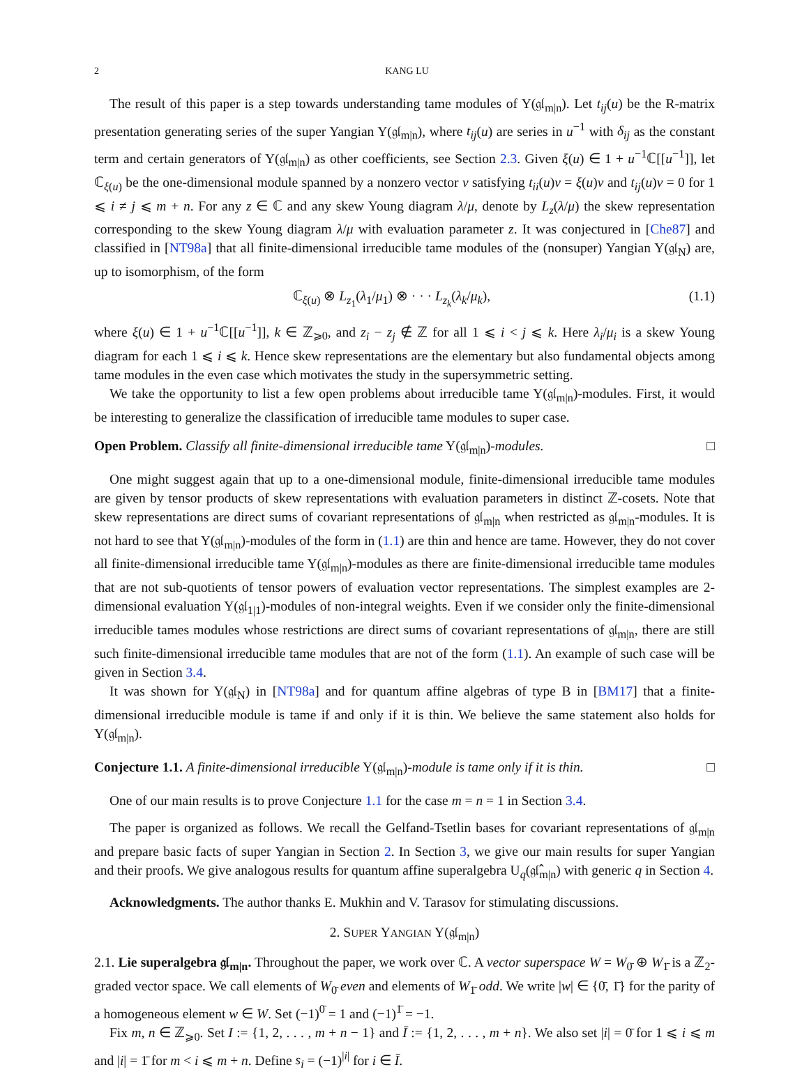2 KANG LU
The result of this paper is a step towards understanding tame modules of Y(𝔤𝔩<sub>m|n</sub>). Let t<sub>ij</sub>(u) be the R-matrix presentation generating series of the super Yangian Y(𝔤𝔩<sub>m|n</sub>), where t<sub>ij</sub>(u) are series in u<sup>−1</sup> with δ<sub>ij</sub> as the constant term and certain generators of Y(𝔤𝔩<sub>m|n</sub>) as other coefficients, see Section 2.3. Given ξ(u) ∈ 1 + u<sup>−1</sup>ℂ[[u<sup>−1</sup>]], let ℂ<sub>ξ(u)</sub> be the one-dimensional module spanned by a nonzero vector v satisfying t<sub>ii</sub>(u)v = ξ(u)v and t<sub>ij</sub>(u)v = 0 for 1 ⩽ i ≠ j ⩽ m + n. For any z ∈ ℂ and any skew Young diagram λ/μ, denote by L<sub>z</sub>(λ/μ) the skew representation corresponding to the skew Young diagram λ/μ with evaluation parameter z. It was conjectured in [Che87] and classified in [NT98a] that all finite-dimensional irreducible tame modules of the (nonsuper) Yangian Y(𝔤𝔩<sub>N</sub>) are, up to isomorphism, of the form
ℂ<sub>ξ(u)</sub> ⊗ L<sub>z<sub>1</sub></sub>(λ<sub>1</sub>/μ<sub>1</sub>) ⊗ · · · L<sub>z<sub>k</sub></sub>(λ<sub>k</sub>/μ<sub>k</sub>), (1.1)
where ξ(u) ∈ 1 + u<sup>−1</sup>ℂ[[u<sup>−1</sup>]], k ∈ ℤ<sub>⩾0</sub>, and z<sub>i</sub> − z<sub>j</sub> ∉ ℤ for all 1 ⩽ i < j ⩽ k. Here λ<sub>i</sub>/μ<sub>i</sub> is a skew Young diagram for each 1 ⩽ i ⩽ k. Hence skew representations are the elementary but also fundamental objects among tame modules in the even case which motivates the study in the supersymmetric setting.
We take the opportunity to list a few open problems about irreducible tame Y(𝔤𝔩<sub>m|n</sub>)-modules. First, it would be interesting to generalize the classification of irreducible tame modules to super case.
Open Problem. Classify all finite-dimensional irreducible tame Y(𝔤𝔩<sub>m|n</sub>)-modules. □
One might suggest again that up to a one-dimensional module, finite-dimensional irreducible tame modules are given by tensor products of skew representations with evaluation parameters in distinct ℤ-cosets. Note that skew representations are direct sums of covariant representations of 𝔤𝔩<sub>m|n</sub> when restricted as 𝔤𝔩<sub>m|n</sub>-modules. It is not hard to see that Y(𝔤𝔩<sub>m|n</sub>)-modules of the form in (1.1) are thin and hence are tame. However, they do not cover all finite-dimensional irreducible tame Y(𝔤𝔩<sub>m|n</sub>)-modules as there are finite-dimensional irreducible tame modules that are not sub-quotients of tensor powers of evaluation vector representations. The simplest examples are 2-dimensional evaluation Y(𝔤𝔩<sub>1|1</sub>)-modules of non-integral weights. Even if we consider only the finite-dimensional irreducible tames modules whose restrictions are direct sums of covariant representations of 𝔤𝔩<sub>m|n</sub>, there are still such finite-dimensional irreducible tame modules that are not of the form (1.1). An example of such case will be given in Section 3.4.
It was shown for Y(𝔤𝔩<sub>N</sub>) in [NT98a] and for quantum affine algebras of type B in [BM17] that a finite-dimensional irreducible module is tame if and only if it is thin. We believe the same statement also holds for Y(𝔤𝔩<sub>m|n</sub>).
Conjecture 1.1. A finite-dimensional irreducible Y(𝔤𝔩<sub>m|n</sub>)-module is tame only if it is thin. □
One of our main results is to prove Conjecture 1.1 for the case m = n = 1 in Section 3.4.
The paper is organized as follows. We recall the Gelfand-Tsetlin bases for covariant representations of 𝔤𝔩<sub>m|n</sub> and prepare basic facts of super Yangian in Section 2. In Section 3, we give our main results for super Yangian and their proofs. We give analogous results for quantum affine superalgebra U<sub>q</sub>(𝔤𝔩̂<sub>m|n</sub>) with generic q in Section 4.
Acknowledgments. The author thanks E. Mukhin and V. Tarasov for stimulating discussions.
2. SUPER YANGIAN Y(𝔤𝔩<sub>m|n</sub>)
2.1. Lie superalgebra 𝔤𝔩<sub>m|n</sub>. Throughout the paper, we work over ℂ. A vector superspace W = W<sub>0̄</sub> ⊕ W<sub>1̄</sub> is a ℤ<sub>2</sub>-graded vector space. We call elements of W<sub>0̄</sub> even and elements of W<sub>1̄</sub> odd. We write |w| ∈ {0̄, 1̄} for the parity of a homogeneous element w ∈ W. Set (−1)<sup>0̄</sup> = 1 and (−1)<sup>1̄</sup> = −1.
Fix m, n ∈ ℤ<sub>⩾0</sub>. Set I := {1, 2, . . . , m + n − 1} and Ī := {1, 2, . . . , m + n}. We also set |i| = 0̄ for 1 ⩽ i ⩽ m and |i| = 1̄ for m < i ⩽ m + n. Define s<sub>i</sub> = (−1)<sup>|i|</sup> for i ∈ Ī.